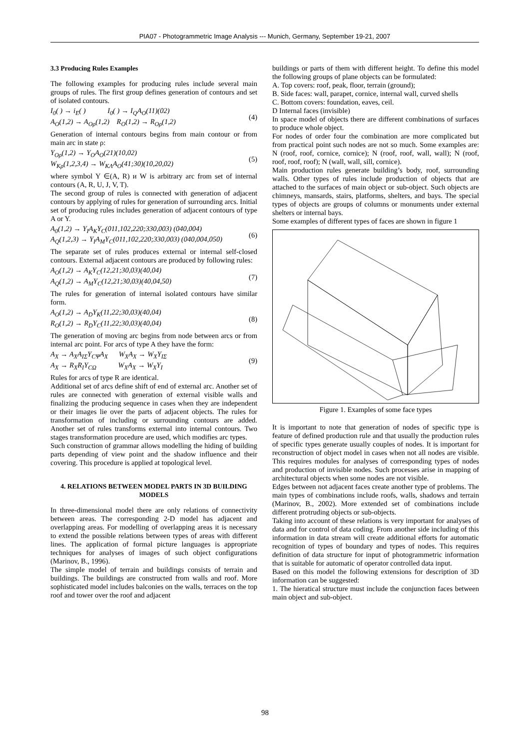PIA07 - Photogrammetric Image Analysis --- Munich, Germany, September 19-21, 2007
3.3 Producing Rules Examples
The following examples for producing rules include several main groups of rules. The first group defines generation of contours and set of isolated contours.
I<sub>0</sub>( ) → i<sub>E</sub>( ) I<sub>0</sub>( ) → I<sub>Q</sub>A<sub>O</sub>(11)(02)
A<sub>O</sub>(1,2) → A<sub>Oρ</sub>(1,2) R<sub>O</sub>(1,2) → R<sub>Oρ</sub>(1,2)
(4)
Generation of internal contours begins from main contour or from main arc in state ρ:
Y<sub>Oρ</sub>(1,2) → Y<sub>O</sub>A<sub>O</sub>(21)(10,02)
W<sub>Kρ</sub>(1,2,3,4) → W<sub>KΛ</sub>A<sub>O</sub>(41;30)(10,20,02)
(5)
where symbol Y ∈(A, R) и W is arbitrary arc from set of internal contours (A, R, U, J, V, T).
The second group of rules is connected with generation of adjacent contours by applying of rules for generation of surrounding arcs. Initial set of producing rules includes generation of adjacent contours of type A or Y.
A<sub>0</sub>(1,2) → Y<sub>I</sub>A<sub>K</sub>Y<sub>C</sub>(011,102,220;330,003) (040,004)
A<sub>Q</sub>(1,2,3) → Y<sub>I</sub>A<sub>M</sub>Y<sub>C</sub>(011,102,220;330,003) (040,004,050)
(6)
The separate set of rules produces external or internal self-closed contours. External adjacent contours are produced by following rules:
A<sub>O</sub>(1,2) → A<sub>K</sub>Y<sub>C</sub>(12,21;30,03)(40,04)
A<sub>Q</sub>(1,2) → A<sub>M</sub>Y<sub>C</sub>(12,21;30,03)(40,04,50)
(7)
The rules for generation of internal isolated contours have similar form.
A<sub>O</sub>(1,2) → A<sub>D</sub>Y<sub>K</sub>(11,22;30,03)(40,04)
R<sub>O</sub>(1,2) → R<sub>D</sub>Y<sub>C</sub>(11,22;30,03)(40,04)
(8)
The generation of moving arc begins from node between arcs or from internal arc point. For arcs of type A they have the form:
A<sub>X</sub> → A<sub>X</sub>A<sub>IΣ</sub>Y<sub>CΨ</sub>A<sub>X</sub> W<sub>X</sub>A<sub>X</sub> → W<sub>X</sub>Y<sub>IΣ</sub>
A<sub>X</sub> → R<sub>X</sub>R<sub>I</sub>Y<sub>CΩ</sub> W<sub>X</sub>A<sub>X</sub> → W<sub>X</sub>Y<sub>I</sub>
(9)
Rules for arcs of type R are identical.
Additional set of arcs define shift of end of external arc. Another set of rules are connected with generation of external visible walls and finalizing the producing sequence in cases when they are independent or their images lie over the parts of adjacent objects. The rules for transformation of including or surrounding contours are added. Another set of rules transforms external into internal contours. Two stages transformation procedure are used, which modifies arc types.
Such construction of grammar allows modelling the hiding of building parts depending of view point and the shadow influence and their covering. This procedure is applied at topological level.
4. RELATIONS BETWEEN MODEL PARTS IN 3D BUILDING MODELS
In three-dimensional model there are only relations of connectivity between areas. The corresponding 2-D model has adjacent and overlapping areas. For modelling of overlapping areas it is necessary to extend the possible relations between types of areas with different lines. The application of formal picture languages is appropriate techniques for analyses of images of such object configurations (Marinov, B., 1996).
The simple model of terrain and buildings consists of terrain and buildings. The buildings are constructed from walls and roof. More sophisticated model includes balconies on the walls, terraces on the top roof and tower over the roof and adjacent
buildings or parts of them with different height. To define this model the following groups of plane objects can be formulated:
A. Top covers: roof, peak, floor, terrain (ground);
B. Side faces: wall, parapet, cornice, internal wall, curved shells
C. Bottom covers: foundation, eaves, ceil.
D Internal faces (invisible)
In space model of objects there are different combinations of surfaces to produce whole object.
For nodes of order four the combination are more complicated but from practical point such nodes are not so much. Some examples are: N (roof, roof, cornice, cornice); N (roof, roof, wall, wall); N (roof, roof, roof, roof); N (wall, wall, sill, cornice).
Main production rules generate building’s body, roof, surrounding walls. Other types of rules include production of objects that are attached to the surfaces of main object or sub-object. Such objects are chimneys, mansards, stairs, platforms, shelters, and bays. The special types of objects are groups of columns or monuments under external shelters or internal bays.
Some examples of different types of faces are shown in figure 1
Figure 1. Examples of some face types
It is important to note that generation of nodes of specific type is feature of defined production rule and that usually the production rules of specific types generate usually couples of nodes. It is important for reconstruction of object model in cases when not all nodes are visible. This requires modules for analyses of corresponding types of nodes and production of invisible nodes. Such processes arise in mapping of architectural objects when some nodes are not visible.
Edges between not adjacent faces create another type of problems. The main types of combinations include roofs, walls, shadows and terrain (Marinov, B., 2002). More extended set of combinations include different protruding objects or sub-objects.
Taking into account of these relations is very important for analyses of data and for control of data coding. From another side including of this information in data stream will create additional efforts for automatic recognition of types of boundary and types of nodes. This requires definition of data structure for input of photogrammetric information that is suitable for automatic of operator controlled data input.
Based on this model the following extensions for description of 3D information can be suggested:
1. The hieratical structure must include the conjunction faces between main object and sub-object.
98